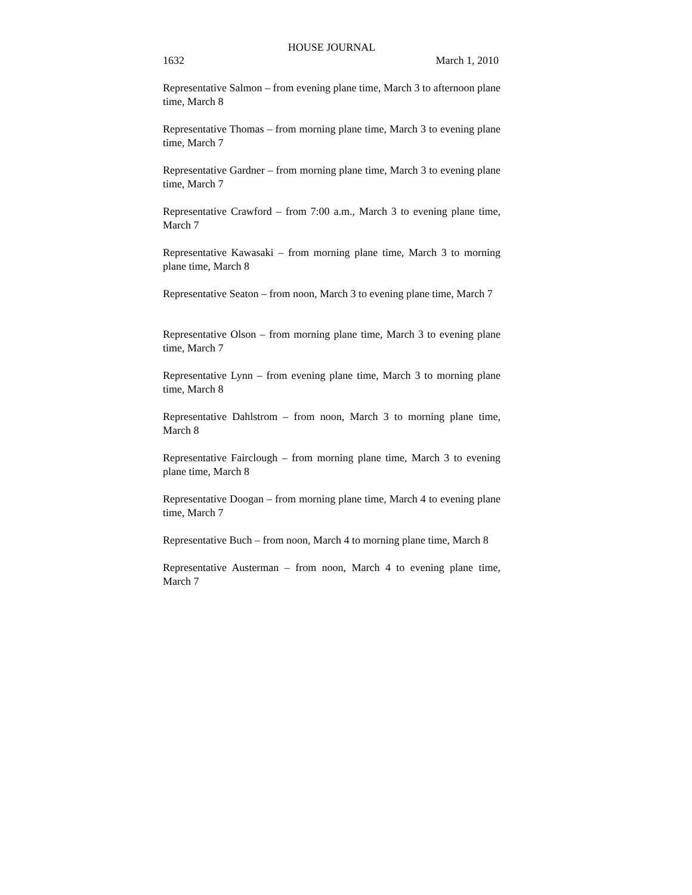HOUSE JOURNAL
1632 March 1, 2010
Representative Salmon – from evening plane time, March 3 to afternoon plane time, March 8
Representative Thomas – from morning plane time, March 3 to evening plane time, March 7
Representative Gardner – from morning plane time, March 3 to evening plane time, March 7
Representative Crawford – from 7:00 a.m., March 3 to evening plane time, March 7
Representative Kawasaki – from morning plane time, March 3 to morning plane time, March 8
Representative Seaton – from noon, March 3 to evening plane time, March 7
Representative Olson – from morning plane time, March 3 to evening plane time, March 7
Representative Lynn – from evening plane time, March 3 to morning plane time, March 8
Representative Dahlstrom – from noon, March 3 to morning plane time, March 8
Representative Fairclough – from morning plane time, March 3 to evening plane time, March 8
Representative Doogan – from morning plane time, March 4 to evening plane time, March 7
Representative Buch – from noon, March 4 to morning plane time, March 8
Representative Austerman – from noon, March 4 to evening plane time, March 7